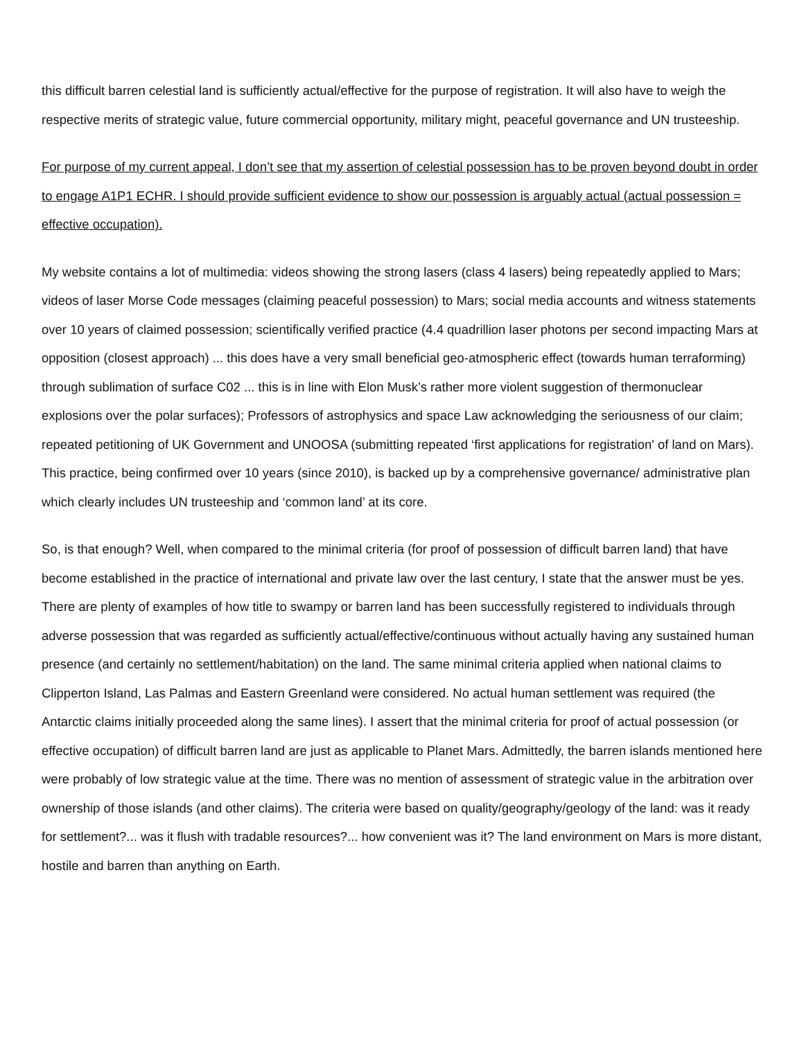this difficult barren celestial land is sufficiently actual/effective for the purpose of registration. It will also have to weigh the respective merits of strategic value, future commercial opportunity, military might, peaceful governance and UN trusteeship.
For purpose of my current appeal, I don’t see that my assertion of celestial possession has to be proven beyond doubt in order to engage A1P1 ECHR. I should provide sufficient evidence to show our possession is arguably actual (actual possession = effective occupation).
My website contains a lot of multimedia: videos showing the strong lasers (class 4 lasers) being repeatedly applied to Mars; videos of laser Morse Code messages (claiming peaceful possession) to Mars; social media accounts and witness statements over 10 years of claimed possession; scientifically verified practice (4.4 quadrillion laser photons per second impacting Mars at opposition (closest approach) ... this does have a very small beneficial geo-atmospheric effect (towards human terraforming) through sublimation of surface C02 ... this is in line with Elon Musk’s rather more violent suggestion of thermonuclear explosions over the polar surfaces); Professors of astrophysics and space Law acknowledging the seriousness of our claim; repeated petitioning of UK Government and UNOOSA (submitting repeated ‘first applications for registration' of land on Mars). This practice, being confirmed over 10 years (since 2010), is backed up by a comprehensive governance/ administrative plan which clearly includes UN trusteeship and ‘common land’ at its core.
So, is that enough? Well, when compared to the minimal criteria (for proof of possession of difficult barren land) that have become established in the practice of international and private law over the last century, I state that the answer must be yes. There are plenty of examples of how title to swampy or barren land has been successfully registered to individuals through adverse possession that was regarded as sufficiently actual/effective/continuous without actually having any sustained human presence (and certainly no settlement/habitation) on the land. The same minimal criteria applied when national claims to Clipperton Island, Las Palmas and Eastern Greenland were considered. No actual human settlement was required (the Antarctic claims initially proceeded along the same lines). I assert that the minimal criteria for proof of actual possession (or effective occupation) of difficult barren land are just as applicable to Planet Mars. Admittedly, the barren islands mentioned here were probably of low strategic value at the time. There was no mention of assessment of strategic value in the arbitration over ownership of those islands (and other claims). The criteria were based on quality/geography/geology of the land: was it ready for settlement?... was it flush with tradable resources?... how convenient was it? The land environment on Mars is more distant, hostile and barren than anything on Earth.